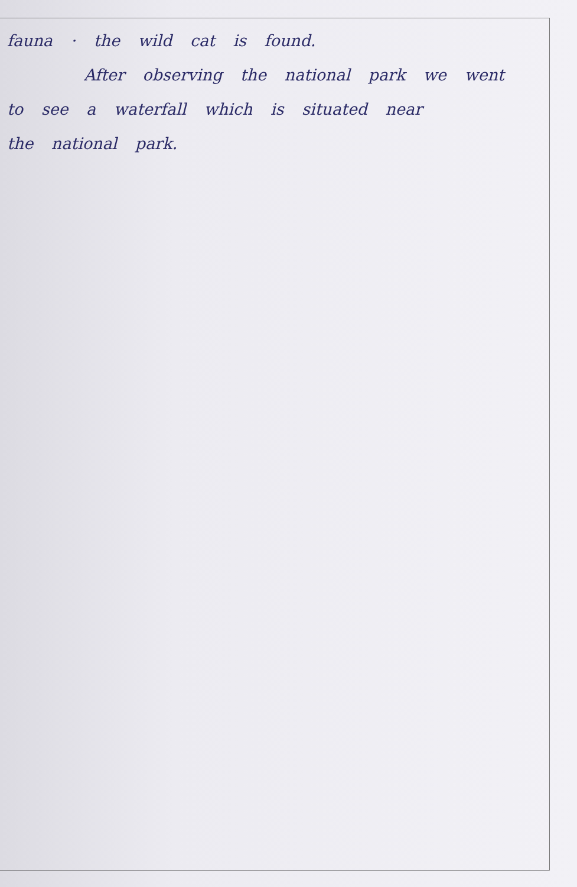fauna · the wild cat is found.
After observing the national park we went
to see a waterfall which is situated near
the national park.